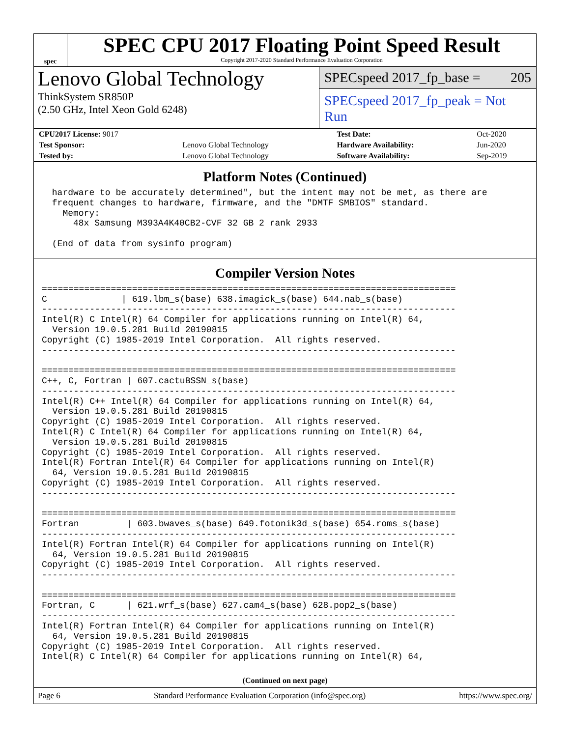spec
SPEC CPU 2017 Floating Point Speed Result
Copyright 2017-2020 Standard Performance Evaluation Corporation
Lenovo Global Technology
ThinkSystem SR850P
(2.50 GHz, Intel Xeon Gold 6248)
SPECspeed 2017_fp_base = 205
SPECspeed 2017_fp_peak = Not Run
| CPU2017 License: 9017 | | Test Date: | Oct-2020 |
| Test Sponsor: | Lenovo Global Technology | Hardware Availability: | Jun-2020 |
| Tested by: | Lenovo Global Technology | Software Availability: | Sep-2019 |
Platform Notes (Continued)
 hardware to be accurately determined", but the intent may not be met, as there are
 frequent changes to hardware, firmware, and the "DMTF SMBIOS" standard.
   Memory:
     48x Samsung M393A4K40CB2-CVF 32 GB 2 rank 2933

 (End of data from sysinfo program)
Compiler Version Notes
==============================================================================
C              | 619.lbm_s(base) 638.imagick_s(base) 644.nab_s(base)
------------------------------------------------------------------------------
Intel(R) C Intel(R) 64 Compiler for applications running on Intel(R) 64,
  Version 19.0.5.281 Build 20190815
Copyright (C) 1985-2019 Intel Corporation.  All rights reserved.
------------------------------------------------------------------------------

==============================================================================
C++, C, Fortran | 607.cactuBSSN_s(base)
------------------------------------------------------------------------------
Intel(R) C++ Intel(R) 64 Compiler for applications running on Intel(R) 64,
  Version 19.0.5.281 Build 20190815
Copyright (C) 1985-2019 Intel Corporation.  All rights reserved.
Intel(R) C Intel(R) 64 Compiler for applications running on Intel(R) 64,
  Version 19.0.5.281 Build 20190815
Copyright (C) 1985-2019 Intel Corporation.  All rights reserved.
Intel(R) Fortran Intel(R) 64 Compiler for applications running on Intel(R)
  64, Version 19.0.5.281 Build 20190815
Copyright (C) 1985-2019 Intel Corporation.  All rights reserved.
------------------------------------------------------------------------------

==============================================================================
Fortran         | 603.bwaves_s(base) 649.fotonik3d_s(base) 654.roms_s(base)
------------------------------------------------------------------------------
Intel(R) Fortran Intel(R) 64 Compiler for applications running on Intel(R)
  64, Version 19.0.5.281 Build 20190815
Copyright (C) 1985-2019 Intel Corporation.  All rights reserved.
------------------------------------------------------------------------------

==============================================================================
Fortran, C      | 621.wrf_s(base) 627.cam4_s(base) 628.pop2_s(base)
------------------------------------------------------------------------------
Intel(R) Fortran Intel(R) 64 Compiler for applications running on Intel(R)
  64, Version 19.0.5.281 Build 20190815
Copyright (C) 1985-2019 Intel Corporation.  All rights reserved.
Intel(R) C Intel(R) 64 Compiler for applications running on Intel(R) 64,
(Continued on next page)
Page 6 Standard Performance Evaluation Corporation (info@spec.org) https://www.spec.org/